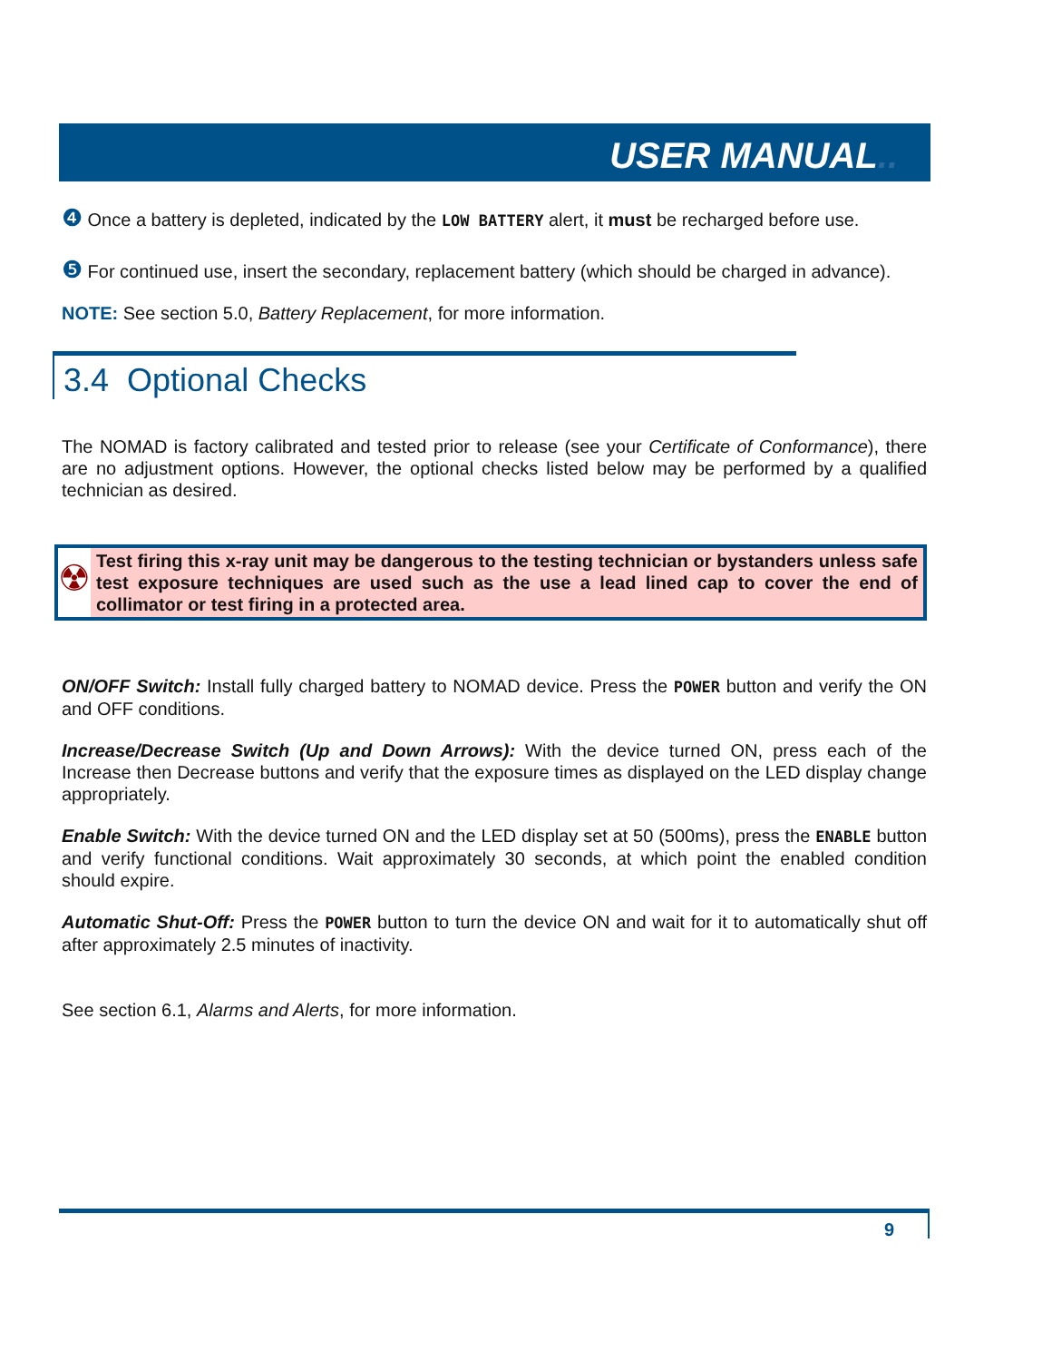USER MANUAL..
❹ Once a battery is depleted, indicated by the LOW BATTERY alert, it must be recharged before use.
❺ For continued use, insert the secondary, replacement battery (which should be charged in advance).
NOTE: See section 5.0, Battery Replacement, for more information.
3.4 Optional Checks
The NOMAD is factory calibrated and tested prior to release (see your Certificate of Conformance), there are no adjustment options. However, the optional checks listed below may be performed by a qualified technician as desired.
☢
Test firing this x-ray unit may be dangerous to the testing technician or bystanders unless safe test exposure techniques are used such as the use a lead lined cap to cover the end of collimator or test firing in a protected area.
ON/OFF Switch: Install fully charged battery to NOMAD device. Press the POWER button and verify the ON and OFF conditions.
Increase/Decrease Switch (Up and Down Arrows): With the device turned ON, press each of the Increase then Decrease buttons and verify that the exposure times as displayed on the LED display change appropriately.
Enable Switch: With the device turned ON and the LED display set at 50 (500ms), press the ENABLE button and verify functional conditions. Wait approximately 30 seconds, at which point the enabled condition should expire.
Automatic Shut-Off: Press the POWER button to turn the device ON and wait for it to automatically shut off after approximately 2.5 minutes of inactivity.
See section 6.1, Alarms and Alerts, for more information.
9